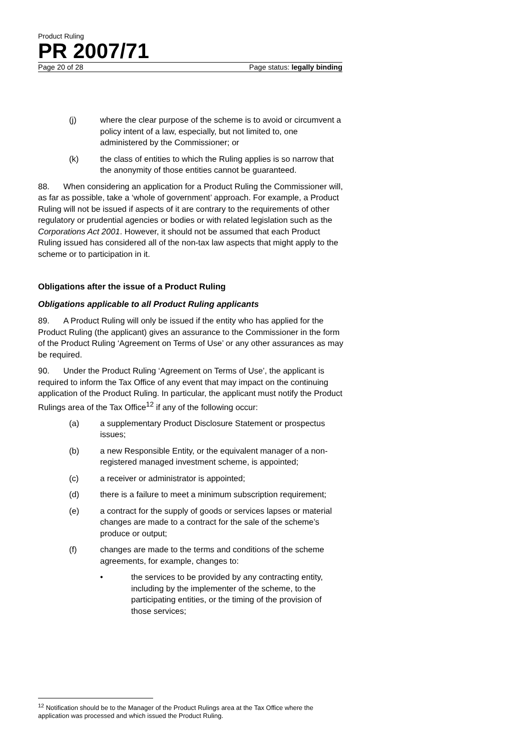Product Ruling
PR 2007/71
Page 20 of 28 Page status: legally binding
(j) where the clear purpose of the scheme is to avoid or circumvent a policy intent of a law, especially, but not limited to, one administered by the Commissioner; or
(k) the class of entities to which the Ruling applies is so narrow that the anonymity of those entities cannot be guaranteed.
88. When considering an application for a Product Ruling the Commissioner will, as far as possible, take a ‘whole of government’ approach. For example, a Product Ruling will not be issued if aspects of it are contrary to the requirements of other regulatory or prudential agencies or bodies or with related legislation such as the Corporations Act 2001. However, it should not be assumed that each Product Ruling issued has considered all of the non-tax law aspects that might apply to the scheme or to participation in it.
Obligations after the issue of a Product Ruling
Obligations applicable to all Product Ruling applicants
89. A Product Ruling will only be issued if the entity who has applied for the Product Ruling (the applicant) gives an assurance to the Commissioner in the form of the Product Ruling ‘Agreement on Terms of Use’ or any other assurances as may be required.
90. Under the Product Ruling ‘Agreement on Terms of Use’, the applicant is required to inform the Tax Office of any event that may impact on the continuing application of the Product Ruling. In particular, the applicant must notify the Product Rulings area of the Tax Office<sup>12</sup> if any of the following occur:
(a) a supplementary Product Disclosure Statement or prospectus issues;
(b) a new Responsible Entity, or the equivalent manager of a non-registered managed investment scheme, is appointed;
(c) a receiver or administrator is appointed;
(d) there is a failure to meet a minimum subscription requirement;
(e) a contract for the supply of goods or services lapses or material changes are made to a contract for the sale of the scheme’s produce or output;
(f) changes are made to the terms and conditions of the scheme agreements, for example, changes to:
• the services to be provided by any contracting entity, including by the implementer of the scheme, to the participating entities, or the timing of the provision of those services;
<sup>12</sup> Notification should be to the Manager of the Product Rulings area at the Tax Office where the application was processed and which issued the Product Ruling.